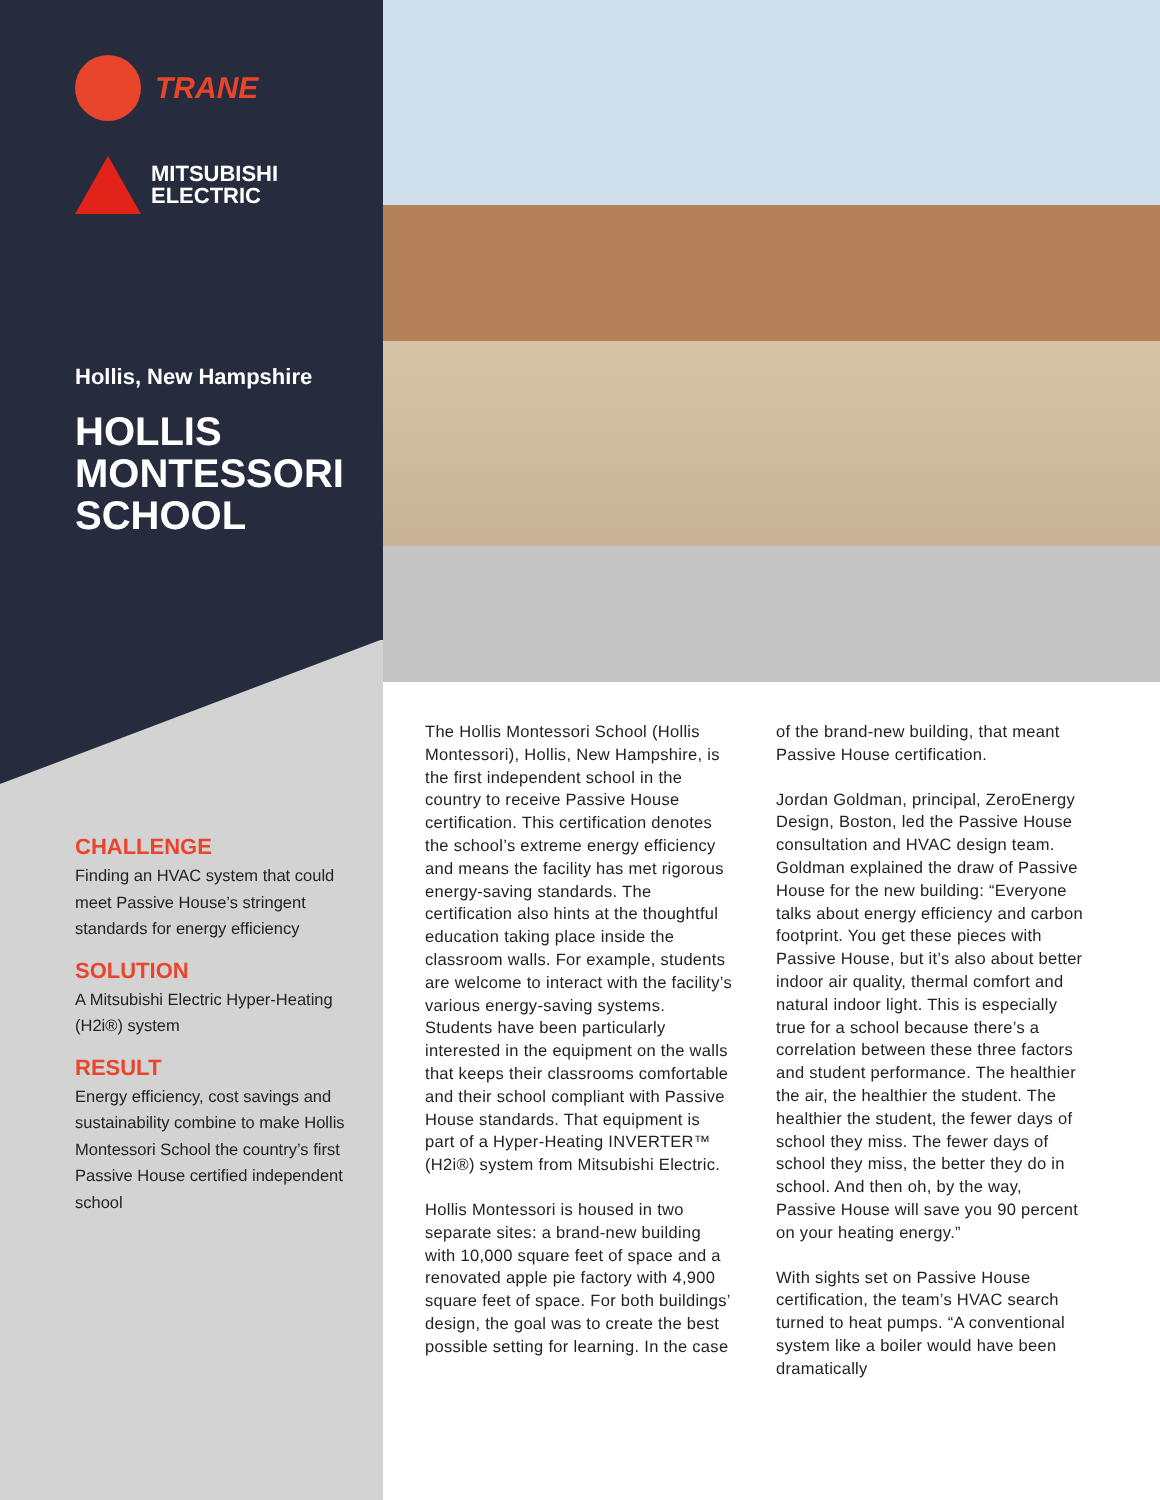TRANE
MITSUBISHI
ELECTRIC
Hollis, New Hampshire
HOLLIS MONTESSORI SCHOOL
CHALLENGE
Finding an HVAC system that could meet Passive House’s stringent standards for energy efficiency
SOLUTION
A Mitsubishi Electric Hyper-Heating (H2i®) system
RESULT
Energy efficiency, cost savings and sustainability combine to make Hollis Montessori School the country’s first Passive House certified independent school
The Hollis Montessori School (Hollis Montessori), Hollis, New Hampshire, is the first independent school in the country to receive Passive House certification. This certification denotes the school’s extreme energy efficiency and means the facility has met rigorous energy-saving standards. The certification also hints at the thoughtful education taking place inside the classroom walls. For example, students are welcome to interact with the facility’s various energy-saving systems. Students have been particularly interested in the equipment on the walls that keeps their classrooms comfortable and their school compliant with Passive House standards. That equipment is part of a Hyper-Heating INVERTER™ (H2i®) system from Mitsubishi Electric.
Hollis Montessori is housed in two separate sites: a brand-new building with 10,000 square feet of space and a renovated apple pie factory with 4,900 square feet of space. For both buildings’ design, the goal was to create the best possible setting for learning. In the case of the brand-new building, that meant Passive House certification.
Jordan Goldman, principal, ZeroEnergy Design, Boston, led the Passive House consultation and HVAC design team. Goldman explained the draw of Passive House for the new building: “Everyone talks about energy efficiency and carbon footprint. You get these pieces with Passive House, but it’s also about better indoor air quality, thermal comfort and natural indoor light. This is especially true for a school because there’s a correlation between these three factors and student performance. The healthier the air, the healthier the student. The healthier the student, the fewer days of school they miss. The fewer days of school they miss, the better they do in school. And then oh, by the way, Passive House will save you 90 percent on your heating energy.”
With sights set on Passive House certification, the team’s HVAC search turned to heat pumps. “A conventional system like a boiler would have been dramatically